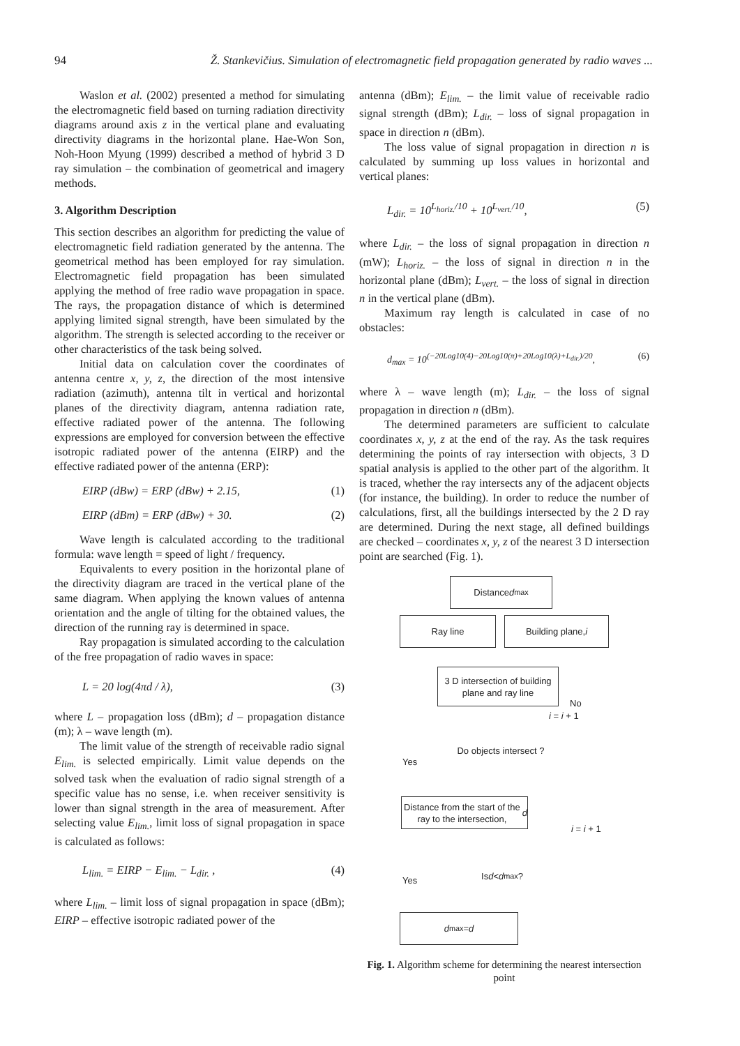94 Ž. Stankevičius. Simulation of electromagnetic field propagation generated by radio waves ...
Waslon et al. (2002) presented a method for simulating the electromagnetic field based on turning radiation directivity diagrams around axis z in the vertical plane and evaluating directivity diagrams in the horizontal plane. Hae-Won Son, Noh-Hoon Myung (1999) described a method of hybrid 3 D ray simulation – the combination of geometrical and imagery methods.
3. Algorithm Description
This section describes an algorithm for predicting the value of electromagnetic field radiation generated by the antenna. The geometrical method has been employed for ray simulation. Electromagnetic field propagation has been simulated applying the method of free radio wave propagation in space. The rays, the propagation distance of which is determined applying limited signal strength, have been simulated by the algorithm. The strength is selected according to the receiver or other characteristics of the task being solved.
Initial data on calculation cover the coordinates of antenna centre x, y, z, the direction of the most intensive radiation (azimuth), antenna tilt in vertical and horizontal planes of the directivity diagram, antenna radiation rate, effective radiated power of the antenna. The following expressions are employed for conversion between the effective isotropic radiated power of the antenna (EIRP) and the effective radiated power of the antenna (ERP):
EIRP (dBw) = ERP (dBw) + 2.15, (1)
EIRP (dBm) = ERP (dBw) + 30. (2)
Wave length is calculated according to the traditional formula: wave length = speed of light / frequency.
Equivalents to every position in the horizontal plane of the directivity diagram are traced in the vertical plane of the same diagram. When applying the known values of antenna orientation and the angle of tilting for the obtained values, the direction of the running ray is determined in space.
Ray propagation is simulated according to the calculation of the free propagation of radio waves in space:
L = 20 log(4πd / λ), (3)
where L – propagation loss (dBm); d – propagation distance (m); λ – wave length (m).
The limit value of the strength of receivable radio signal E<sub>lim.</sub> is selected empirically. Limit value depends on the solved task when the evaluation of radio signal strength of a specific value has no sense, i.e. when receiver sensitivity is lower than signal strength in the area of measurement. After selecting value E<sub>lim.</sub>, limit loss of signal propagation in space is calculated as follows:
L<sub>lim.</sub> = EIRP − E<sub>lim.</sub> − L<sub>dir.</sub> , (4)
where L<sub>lim.</sub> – limit loss of signal propagation in space (dBm); EIRP – effective isotropic radiated power of the
antenna (dBm); E<sub>lim.</sub> – the limit value of receivable radio signal strength (dBm); L<sub>dir.</sub> – loss of signal propagation in space in direction n (dBm).
The loss value of signal propagation in direction n is calculated by summing up loss values in horizontal and vertical planes:
L<sub>dir.</sub> = 10<sup>L<sub>horiz.</sub>/10</sup> + 10<sup>L<sub>vert.</sub>/10</sup>, (5)
where L<sub>dir.</sub> – the loss of signal propagation in direction n (mW); L<sub>horiz.</sub> – the loss of signal in direction n in the horizontal plane (dBm); L<sub>vert.</sub> – the loss of signal in direction n in the vertical plane (dBm).
Maximum ray length is calculated in case of no obstacles:
d<sub>max</sub> = 10<sup>(−20Log10(4)−20Log10(π)+20Log10(λ)+L<sub>dir.</sub>)/20</sup>, (6)
where λ – wave length (m); L<sub>dir.</sub> – the loss of signal propagation in direction n (dBm).
The determined parameters are sufficient to calculate coordinates x, y, z at the end of the ray. As the task requires determining the points of ray intersection with objects, 3 D spatial analysis is applied to the other part of the algorithm. It is traced, whether the ray intersects any of the adjacent objects (for instance, the building). In order to reduce the number of calculations, first, all the buildings intersected by the 2 D ray are determined. During the next stage, all defined buildings are checked – coordinates x, y, z of the nearest 3 D intersection point are searched (Fig. 1).
Distance d<sub>max</sub>
Ray line Building plane, i
3 D intersection of building plane and ray line
No
i = i + 1
Do objects intersect ?
Yes
Distance from the start of the ray to the intersection, d
i = i + 1
Is d < d<sub>max</sub>?
Yes
d<sub>max</sub> = d
Fig. 1. Algorithm scheme for determining the nearest intersection point